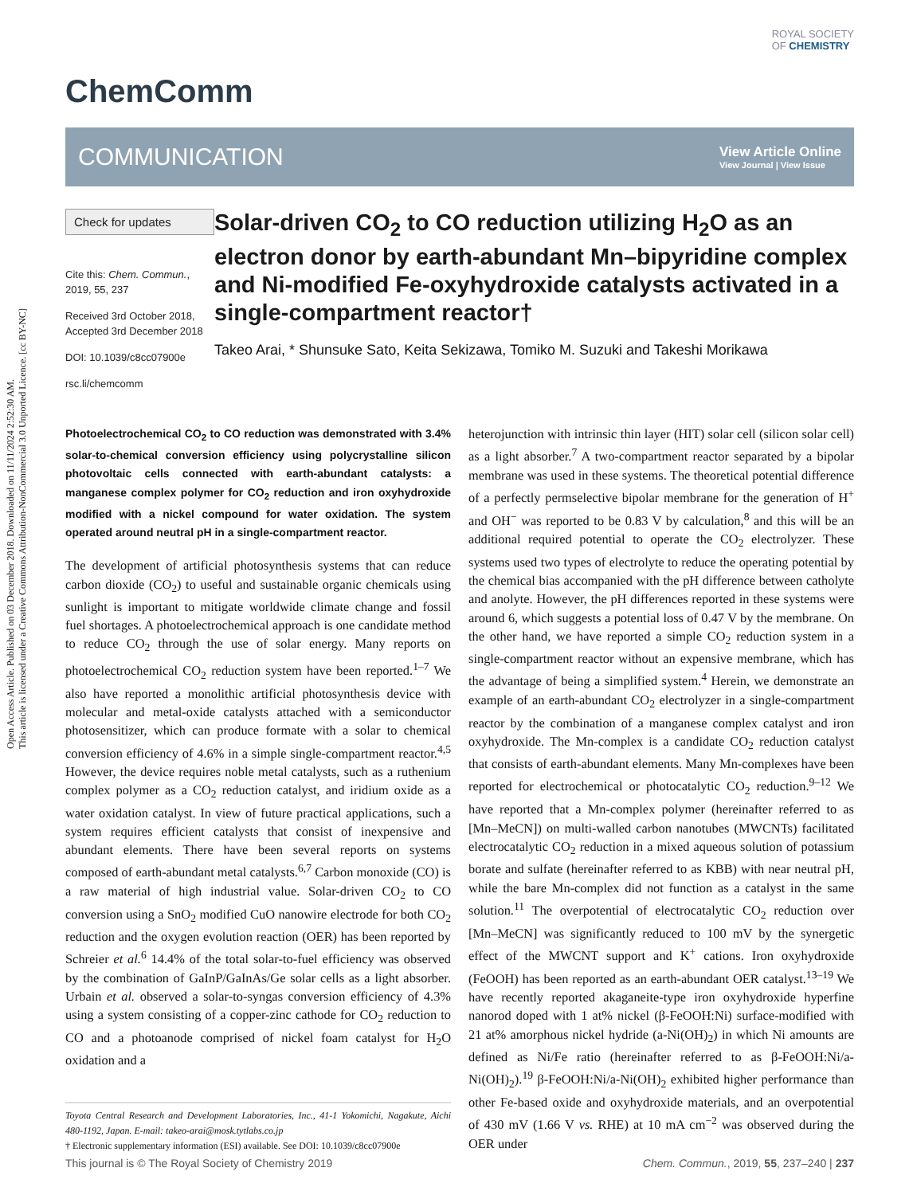Open Access Article. Published on 03 December 2018. Downloaded on 11/11/2024 2:52:30 AM.
This article is licensed under a Creative Commons Attribution-NonCommercial 3.0 Unported Licence. [cc BY-NC]
ROYAL SOCIETY
OF CHEMISTRY
ChemComm
COMMUNICATION View Article Online
View Journal | View Issue
Check for updates
Cite this: Chem. Commun., 2019, 55, 237
Received 3rd October 2018,
Accepted 3rd December 2018
DOI: 10.1039/c8cc07900e
rsc.li/chemcomm
Solar-driven CO<sub>2</sub> to CO reduction utilizing H<sub>2</sub>O as an electron donor by earth-abundant Mn–bipyridine complex and Ni-modified Fe-oxyhydroxide catalysts activated in a single-compartment reactor†
Takeo Arai, * Shunsuke Sato, Keita Sekizawa, Tomiko M. Suzuki and Takeshi Morikawa
Photoelectrochemical CO<sub>2</sub> to CO reduction was demonstrated with 3.4% solar-to-chemical conversion efficiency using polycrystalline silicon photovoltaic cells connected with earth-abundant catalysts: a manganese complex polymer for CO<sub>2</sub> reduction and iron oxyhydroxide modified with a nickel compound for water oxidation. The system operated around neutral pH in a single-compartment reactor.
The development of artificial photosynthesis systems that can reduce carbon dioxide (CO<sub>2</sub>) to useful and sustainable organic chemicals using sunlight is important to mitigate worldwide climate change and fossil fuel shortages. A photoelectrochemical approach is one candidate method to reduce CO<sub>2</sub> through the use of solar energy. Many reports on photoelectrochemical CO<sub>2</sub> reduction system have been reported.<sup>1–7</sup> We also have reported a monolithic artificial photosynthesis device with molecular and metal-oxide catalysts attached with a semiconductor photosensitizer, which can produce formate with a solar to chemical conversion efficiency of 4.6% in a simple single-compartment reactor.<sup>4,5</sup> However, the device requires noble metal catalysts, such as a ruthenium complex polymer as a CO<sub>2</sub> reduction catalyst, and iridium oxide as a water oxidation catalyst. In view of future practical applications, such a system requires efficient catalysts that consist of inexpensive and abundant elements. There have been several reports on systems composed of earth-abundant metal catalysts.<sup>6,7</sup> Carbon monoxide (CO) is a raw material of high industrial value. Solar-driven CO<sub>2</sub> to CO conversion using a SnO<sub>2</sub> modified CuO nanowire electrode for both CO<sub>2</sub> reduction and the oxygen evolution reaction (OER) has been reported by Schreier et al.<sup>6</sup> 14.4% of the total solar-to-fuel efficiency was observed by the combination of GaInP/GaInAs/Ge solar cells as a light absorber. Urbain et al. observed a solar-to-syngas conversion efficiency of 4.3% using a system consisting of a copper-zinc cathode for CO<sub>2</sub> reduction to CO and a photoanode comprised of nickel foam catalyst for H<sub>2</sub>O oxidation and a
Toyota Central Research and Development Laboratories, Inc., 41-1 Yokomichi, Nagakute, Aichi 480-1192, Japan. E-mail: takeo-arai@mosk.tytlabs.co.jp
† Electronic supplementary information (ESI) available. See DOI: 10.1039/c8cc07900e
heterojunction with intrinsic thin layer (HIT) solar cell (silicon solar cell) as a light absorber.<sup>7</sup> A two-compartment reactor separated by a bipolar membrane was used in these systems. The theoretical potential difference of a perfectly permselective bipolar membrane for the generation of H<sup>+</sup> and OH<sup>−</sup> was reported to be 0.83 V by calculation,<sup>8</sup> and this will be an additional required potential to operate the CO<sub>2</sub> electrolyzer. These systems used two types of electrolyte to reduce the operating potential by the chemical bias accompanied with the pH difference between catholyte and anolyte. However, the pH differences reported in these systems were around 6, which suggests a potential loss of 0.47 V by the membrane. On the other hand, we have reported a simple CO<sub>2</sub> reduction system in a single-compartment reactor without an expensive membrane, which has the advantage of being a simplified system.<sup>4</sup> Herein, we demonstrate an example of an earth-abundant CO<sub>2</sub> electrolyzer in a single-compartment reactor by the combination of a manganese complex catalyst and iron oxyhydroxide. The Mn-complex is a candidate CO<sub>2</sub> reduction catalyst that consists of earth-abundant elements. Many Mn-complexes have been reported for electrochemical or photocatalytic CO<sub>2</sub> reduction.<sup>9–12</sup> We have reported that a Mn-complex polymer (hereinafter referred to as [Mn–MeCN]) on multi-walled carbon nanotubes (MWCNTs) facilitated electrocatalytic CO<sub>2</sub> reduction in a mixed aqueous solution of potassium borate and sulfate (hereinafter referred to as KBB) with near neutral pH, while the bare Mn-complex did not function as a catalyst in the same solution.<sup>11</sup> The overpotential of electrocatalytic CO<sub>2</sub> reduction over [Mn–MeCN] was significantly reduced to 100 mV by the synergetic effect of the MWCNT support and K<sup>+</sup> cations. Iron oxyhydroxide (FeOOH) has been reported as an earth-abundant OER catalyst.<sup>13–19</sup> We have recently reported akaganeite-type iron oxyhydroxide hyperfine nanorod doped with 1 at% nickel (β-FeOOH:Ni) surface-modified with 21 at% amorphous nickel hydride (a-Ni(OH)<sub>2</sub>) in which Ni amounts are defined as Ni/Fe ratio (hereinafter referred to as β-FeOOH:Ni/a-Ni(OH)<sub>2</sub>).<sup>19</sup> β-FeOOH:Ni/a-Ni(OH)<sub>2</sub> exhibited higher performance than other Fe-based oxide and oxyhydroxide materials, and an overpotential of 430 mV (1.66 V vs. RHE) at 10 mA cm<sup>−2</sup> was observed during the OER under
This journal is © The Royal Society of Chemistry 2019 Chem. Commun., 2019, 55, 237–240 | 237